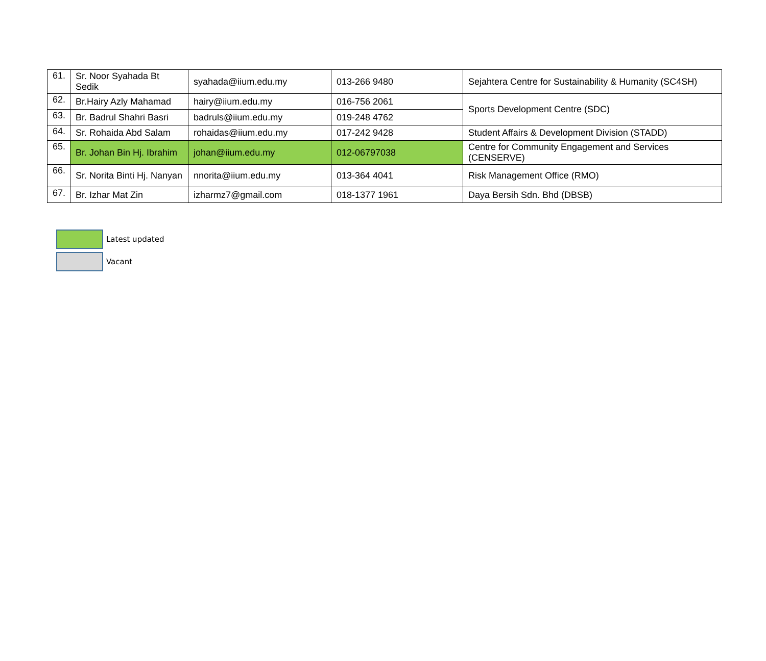| 61. | Sr. Noor Syahada Bt Sedik | syahada@iium.edu.my | 013-266 9480 | Sejahtera Centre for Sustainability & Humanity (SC4SH) |
| 62. | Br.Hairy Azly Mahamad | hairy@iium.edu.my | 016-756 2061 | Sports Development Centre (SDC) |
| 63. | Br. Badrul Shahri Basri | badruls@iium.edu.my | 019-248 4762 | |
| 64. | Sr. Rohaida Abd Salam | rohaidas@iium.edu.my | 017-242 9428 | Student Affairs & Development Division (STADD) |
| 65. | Br. Johan Bin Hj. Ibrahim | johan@iium.edu.my | 012-06797038 | Centre for Community Engagement and Services (CENSERVE) |
| 66. | Sr. Norita Binti Hj. Nanyan | nnorita@iium.edu.my | 013-364 4041 | Risk Management Office (RMO) |
| 67. | Br. Izhar Mat Zin | izharmz7@gmail.com | 018-1377 1961 | Daya Bersih Sdn. Bhd (DBSB) |
Latest updated
Vacant